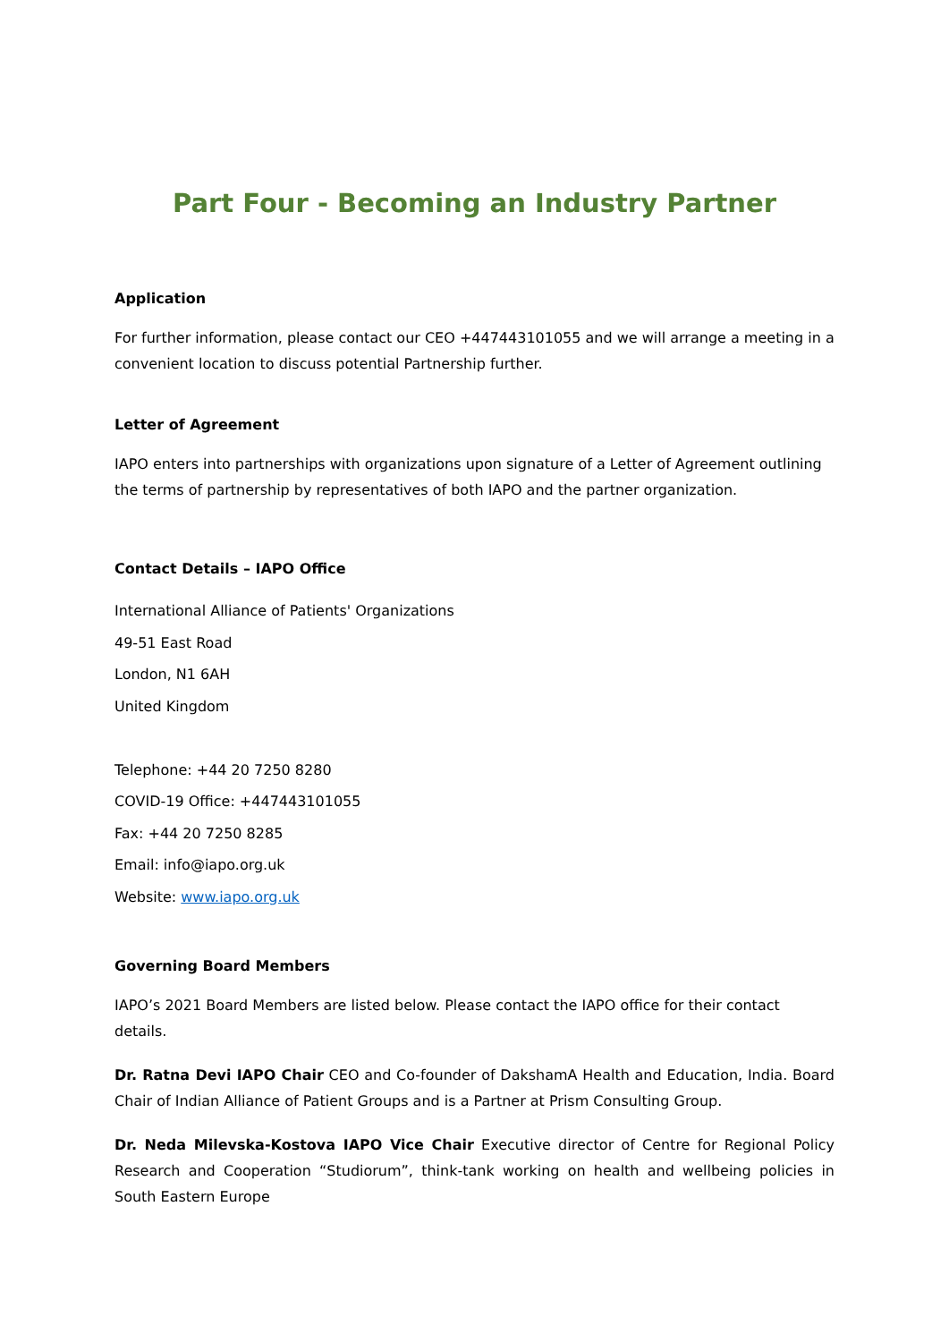Part Four - Becoming an Industry Partner
Application
For further information, please contact our CEO +447443101055 and we will arrange a meeting in a convenient location to discuss potential Partnership further.
Letter of Agreement
IAPO enters into partnerships with organizations upon signature of a Letter of Agreement outlining the terms of partnership by representatives of both IAPO and the partner organization.
Contact Details – IAPO Office
International Alliance of Patients' Organizations
49-51 East Road
London, N1 6AH
United Kingdom
Telephone: +44 20 7250 8280
COVID-19 Office: +447443101055
Fax: +44 20 7250 8285
Email: info@iapo.org.uk
Website: www.iapo.org.uk
Governing Board Members
IAPO’s 2021 Board Members are listed below. Please contact the IAPO office for their contact details.
Dr. Ratna Devi IAPO Chair CEO and Co-founder of DakshamA Health and Education, India. Board Chair of Indian Alliance of Patient Groups and is a Partner at Prism Consulting Group.
Dr. Neda Milevska-Kostova IAPO Vice Chair Executive director of Centre for Regional Policy Research and Cooperation “Studiorum”, think-tank working on health and wellbeing policies in South Eastern Europe